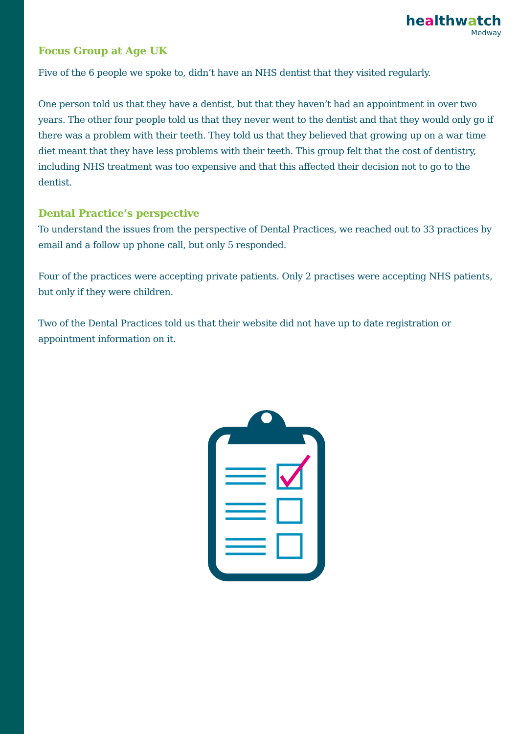healthwatch
Medway
Focus Group at Age UK
Five of the 6 people we spoke to, didn’t have an NHS dentist that they visited regularly.
One person told us that they have a dentist, but that they haven’t had an appointment in over two years. The other four people told us that they never went to the dentist and that they would only go if there was a problem with their teeth. They told us that they believed that growing up on a war time diet meant that they have less problems with their teeth. This group felt that the cost of dentistry, including NHS treatment was too expensive and that this affected their decision not to go to the dentist.
Dental Practice’s perspective
To understand the issues from the perspective of Dental Practices, we reached out to 33 practices by email and a follow up phone call, but only 5 responded.
Four of the practices were accepting private patients. Only 2 practises were accepting NHS patients, but only if they were children.
Two of the Dental Practices told us that their website did not have up to date registration or appointment information on it.